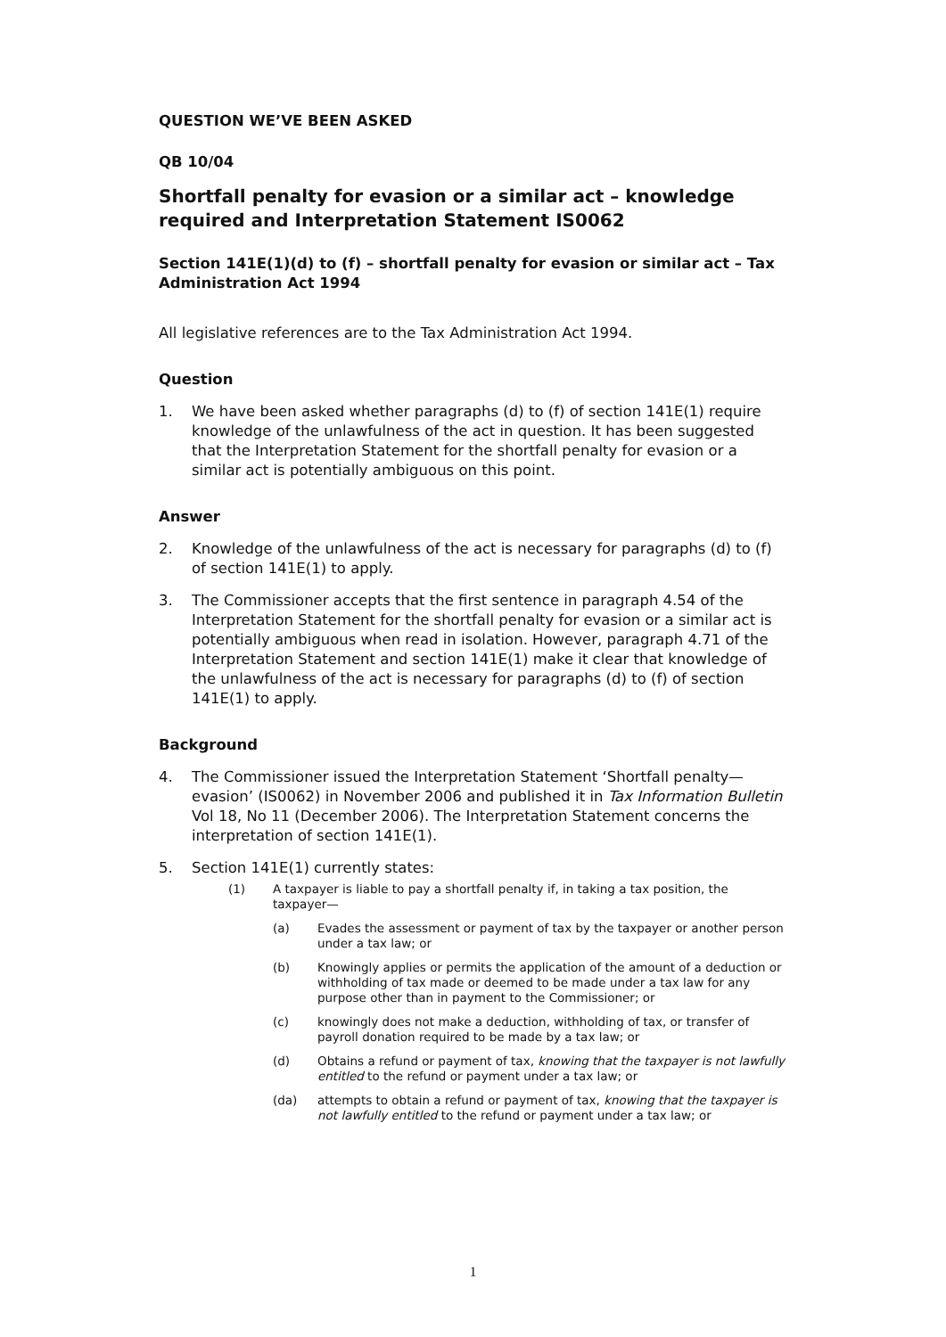QUESTION WE’VE BEEN ASKED
QB 10/04
Shortfall penalty for evasion or a similar act – knowledge required and Interpretation Statement IS0062
Section 141E(1)(d) to (f) – shortfall penalty for evasion or similar act – Tax Administration Act 1994
All legislative references are to the Tax Administration Act 1994.
Question
1. We have been asked whether paragraphs (d) to (f) of section 141E(1) require knowledge of the unlawfulness of the act in question. It has been suggested that the Interpretation Statement for the shortfall penalty for evasion or a similar act is potentially ambiguous on this point.
Answer
2. Knowledge of the unlawfulness of the act is necessary for paragraphs (d) to (f) of section 141E(1) to apply.
3. The Commissioner accepts that the first sentence in paragraph 4.54 of the Interpretation Statement for the shortfall penalty for evasion or a similar act is potentially ambiguous when read in isolation. However, paragraph 4.71 of the Interpretation Statement and section 141E(1) make it clear that knowledge of the unlawfulness of the act is necessary for paragraphs (d) to (f) of section 141E(1) to apply.
Background
4. The Commissioner issued the Interpretation Statement ‘Shortfall penalty—evasion’ (IS0062) in November 2006 and published it in Tax Information Bulletin Vol 18, No 11 (December 2006). The Interpretation Statement concerns the interpretation of section 141E(1).
5. Section 141E(1) currently states:
(1) A taxpayer is liable to pay a shortfall penalty if, in taking a tax position, the taxpayer—
(a) Evades the assessment or payment of tax by the taxpayer or another person under a tax law; or
(b) Knowingly applies or permits the application of the amount of a deduction or withholding of tax made or deemed to be made under a tax law for any purpose other than in payment to the Commissioner; or
(c) knowingly does not make a deduction, withholding of tax, or transfer of payroll donation required to be made by a tax law; or
(d) Obtains a refund or payment of tax, knowing that the taxpayer is not lawfully entitled to the refund or payment under a tax law; or
(da) attempts to obtain a refund or payment of tax, knowing that the taxpayer is not lawfully entitled to the refund or payment under a tax law; or
1